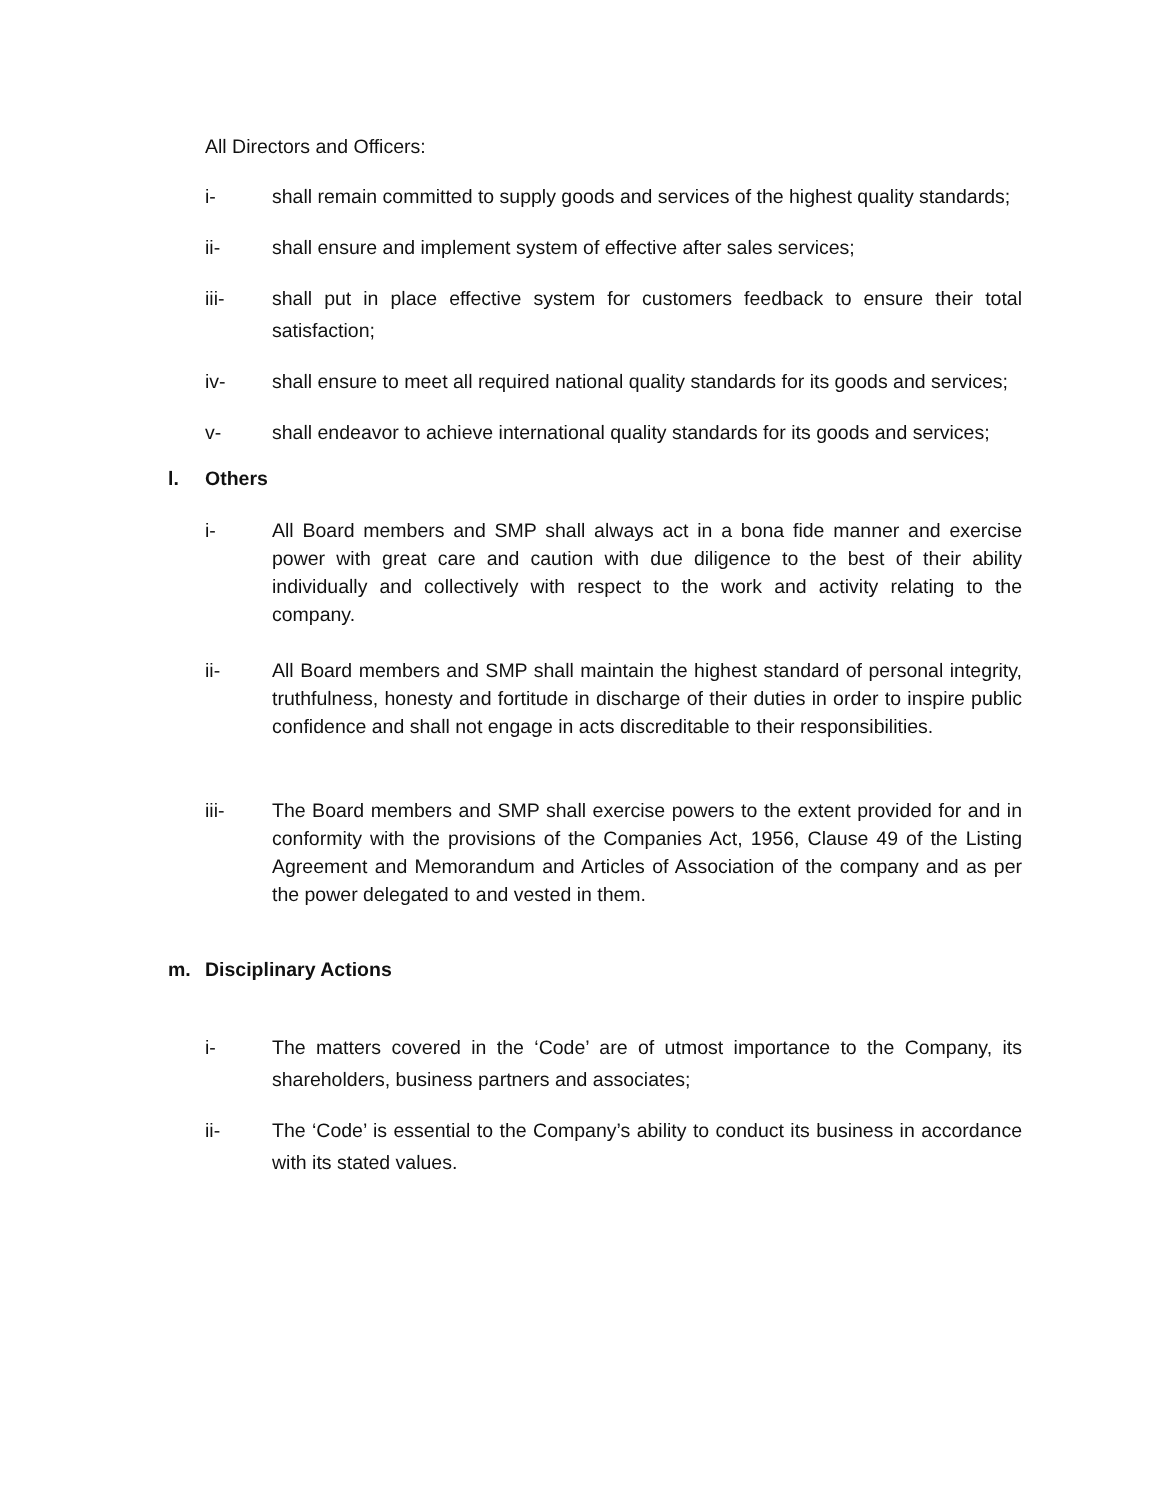All Directors and Officers:
i- shall remain committed to supply goods and services of the highest quality standards;
ii- shall ensure and implement system of effective after sales services;
iii- shall put in place effective system for customers feedback to ensure their total satisfaction;
iv- shall ensure to meet all required national quality standards for its goods and services;
v- shall endeavor to achieve international quality standards for its goods and services;
l. Others
i- All Board members and SMP shall always act in a bona fide manner and exercise power with great care and caution with due diligence to the best of their ability individually and collectively with respect to the work and activity relating to the company.
ii- All Board members and SMP shall maintain the highest standard of personal integrity, truthfulness, honesty and fortitude in discharge of their duties in order to inspire public confidence and shall not engage in acts discreditable to their responsibilities.
iii- The Board members and SMP shall exercise powers to the extent provided for and in conformity with the provisions of the Companies Act, 1956, Clause 49 of the Listing Agreement and Memorandum and Articles of Association of the company and as per the power delegated to and vested in them.
m. Disciplinary Actions
i- The matters covered in the ‘Code’ are of utmost importance to the Company, its shareholders, business partners and associates;
ii- The ‘Code’ is essential to the Company’s ability to conduct its business in accordance with its stated values.